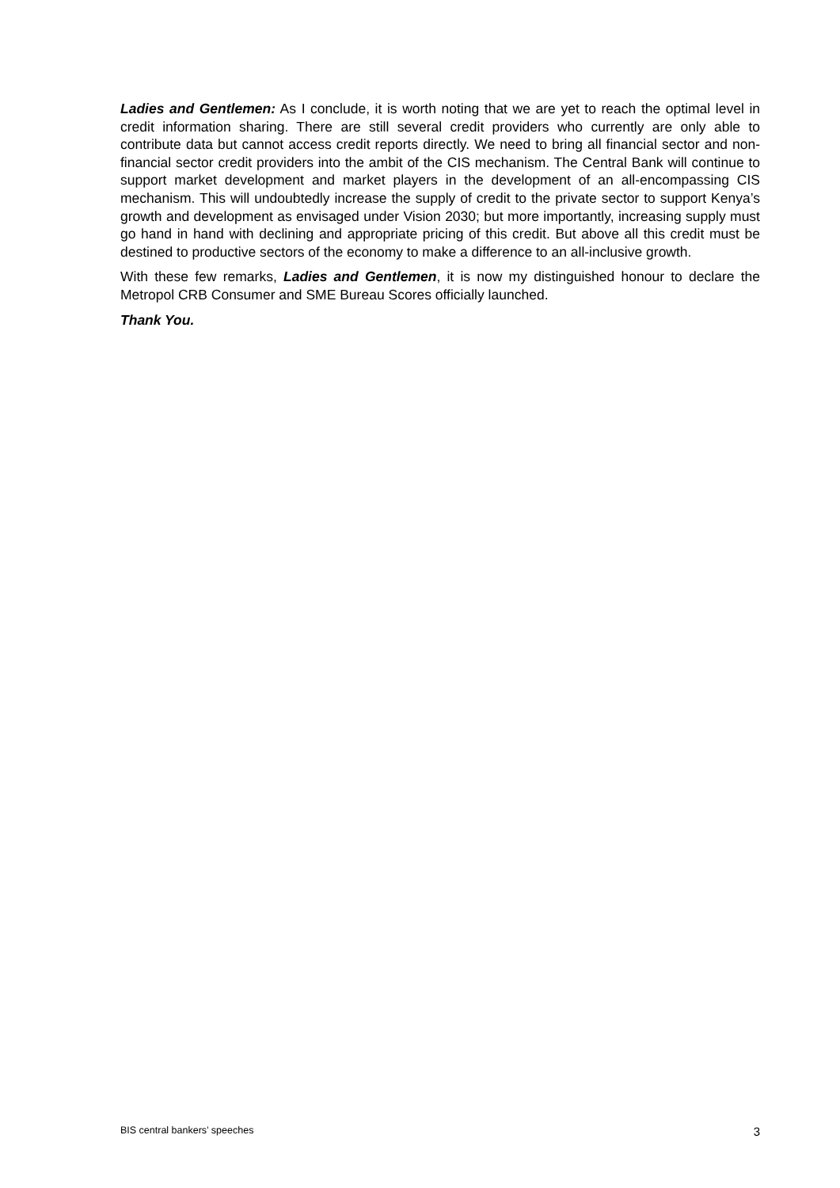Ladies and Gentlemen: As I conclude, it is worth noting that we are yet to reach the optimal level in credit information sharing. There are still several credit providers who currently are only able to contribute data but cannot access credit reports directly. We need to bring all financial sector and non-financial sector credit providers into the ambit of the CIS mechanism. The Central Bank will continue to support market development and market players in the development of an all-encompassing CIS mechanism. This will undoubtedly increase the supply of credit to the private sector to support Kenya’s growth and development as envisaged under Vision 2030; but more importantly, increasing supply must go hand in hand with declining and appropriate pricing of this credit. But above all this credit must be destined to productive sectors of the economy to make a difference to an all-inclusive growth.
With these few remarks, Ladies and Gentlemen, it is now my distinguished honour to declare the Metropol CRB Consumer and SME Bureau Scores officially launched.
Thank You.
BIS central bankers’ speeches 3